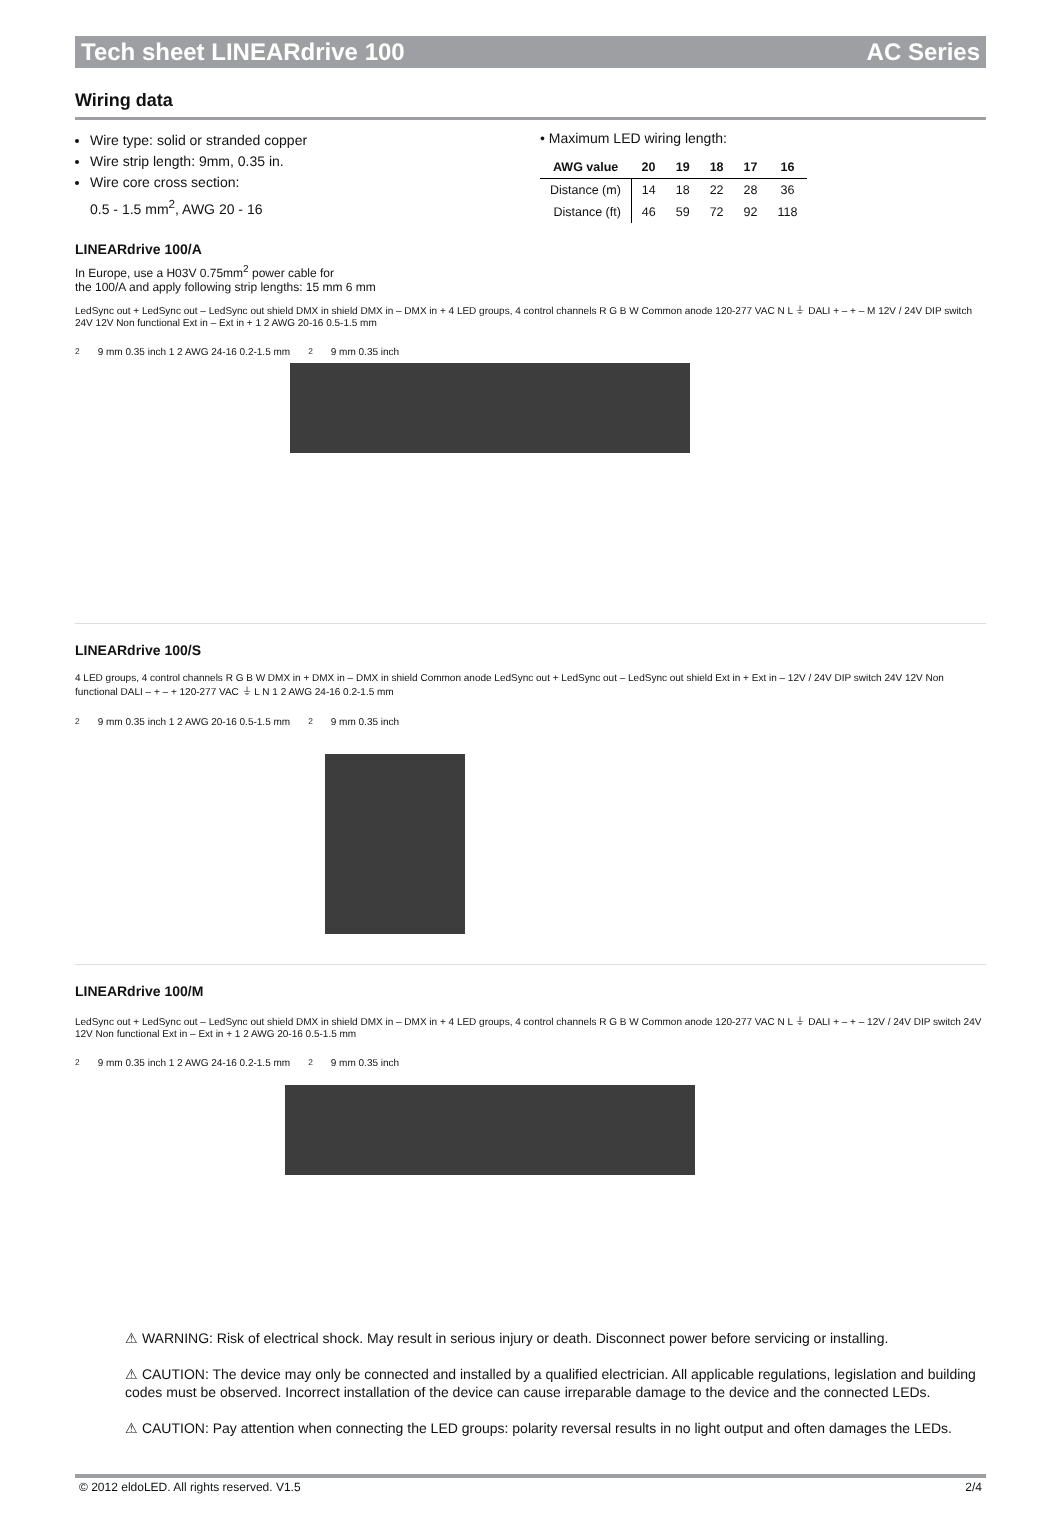Tech sheet LINEARdrive 100 AC Series
Wiring data
Wire type: solid or stranded copper
Wire strip length: 9mm, 0.35 in.
Wire core cross section:
0.5 - 1.5 mm<sup>2</sup>, AWG 20 - 16
• Maximum LED wiring length:
| AWG value | 20 | 19 | 18 | 17 | 16 |
| --- | --- | --- | --- | --- | --- |
| Distance (m) | 14 | 18 | 22 | 28 | 36 |
| Distance (ft) | 46 | 59 | 72 | 92 | 118 |
LINEARdrive 100/A
In Europe, use a H03V 0.75mm<sup>2</sup> power cable for
the 100/A and apply following strip lengths: 15 mm 6 mm
LedSync out + LedSync out – LedSync out shield DMX in shield DMX in – DMX in + 4 LED groups, 4 control channels R G B W Common anode 120-277 VAC N L ⏚ DALI + – + – M 12V / 24V DIP switch 24V 12V Non functional Ext in – Ext in + 1 2 AWG 20-16 0.5-1.5 mm<sup>2</sup> 9 mm 0.35 inch 1 2 AWG 24-16 0.2-1.5 mm<sup>2</sup> 9 mm 0.35 inch
LINEARdrive 100/S
4 LED groups, 4 control channels R G B W DMX in + DMX in – DMX in shield Common anode LedSync out + LedSync out – LedSync out shield Ext in + Ext in – 12V / 24V DIP switch 24V 12V Non functional DALI – + – + 120-277 VAC ⏚ L N 1 2 AWG 24-16 0.2-1.5 mm<sup>2</sup> 9 mm 0.35 inch 1 2 AWG 20-16 0.5-1.5 mm<sup>2</sup> 9 mm 0.35 inch
LINEARdrive 100/M
LedSync out + LedSync out – LedSync out shield DMX in shield DMX in – DMX in + 4 LED groups, 4 control channels R G B W Common anode 120-277 VAC N L ⏚ DALI + – + – 12V / 24V DIP switch 24V 12V Non functional Ext in – Ext in + 1 2 AWG 20-16 0.5-1.5 mm<sup>2</sup> 9 mm 0.35 inch 1 2 AWG 24-16 0.2-1.5 mm<sup>2</sup> 9 mm 0.35 inch
⚠ WARNING: Risk of electrical shock. May result in serious injury or death. Disconnect power before servicing or installing.
⚠ CAUTION: The device may only be connected and installed by a qualified electrician. All applicable regulations, legislation and building codes must be observed. Incorrect installation of the device can cause irreparable damage to the device and the connected LEDs.
⚠ CAUTION: Pay attention when connecting the LED groups: polarity reversal results in no light output and often damages the LEDs.
© 2012 eldoLED. All rights reserved. V1.5 2/4